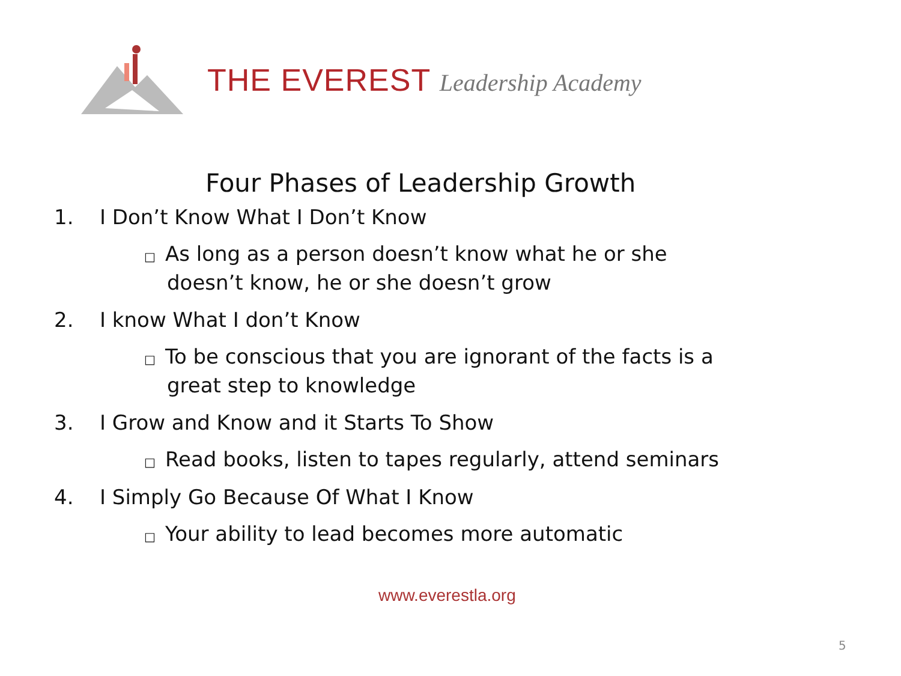THE EVEREST Leadership Academy
Four Phases of Leadership Growth
1. I Don’t Know What I Don’t Know
□ As long as a person doesn’t know what he or she doesn’t know, he or she doesn’t grow
2. I know What I don’t Know
□ To be conscious that you are ignorant of the facts is a great step to knowledge
3. I Grow and Know and it Starts To Show
□ Read books, listen to tapes regularly, attend seminars
4. I Simply Go Because Of What I Know
□ Your ability to lead becomes more automatic
www.everestla.org
5